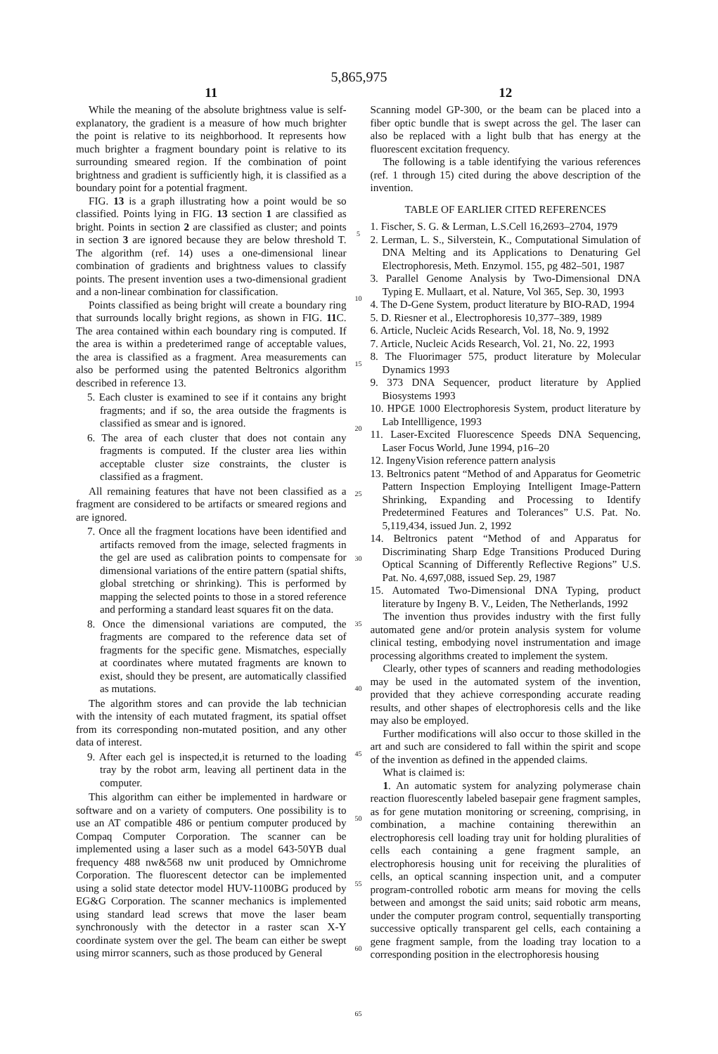5,865,975
11
While the meaning of the absolute brightness value is self-explanatory, the gradient is a measure of how much brighter the point is relative to its neighborhood. It represents how much brighter a fragment boundary point is relative to its surrounding smeared region. If the combination of point brightness and gradient is sufficiently high, it is classified as a boundary point for a potential fragment.
FIG. 13 is a graph illustrating how a point would be so classified. Points lying in FIG. 13 section 1 are classified as bright. Points in section 2 are classified as cluster; and points in section 3 are ignored because they are below threshold T. The algorithm (ref. 14) uses a one-dimensional linear combination of gradients and brightness values to classify points. The present invention uses a two-dimensional gradient and a non-linear combination for classification.
Points classified as being bright will create a boundary ring that surrounds locally bright regions, as shown in FIG. 11 C. The area contained within each boundary ring is computed. If the area is within a predeterimed range of acceptable values, the area is classified as a fragment. Area measurements can also be performed using the patented Beltronics algorithm described in reference 13.
5. Each cluster is examined to see if it contains any bright fragments; and if so, the area outside the fragments is classified as smear and is ignored.
6. The area of each cluster that does not contain any fragments is computed. If the cluster area lies within acceptable cluster size constraints, the cluster is classified as a fragment.
All remaining features that have not been classified as a fragment are considered to be artifacts or smeared regions and are ignored.
7. Once all the fragment locations have been identified and artifacts removed from the image, selected fragments in the gel are used as calibration points to compensate for dimensional variations of the entire pattern (spatial shifts, global stretching or shrinking). This is performed by mapping the selected points to those in a stored reference and performing a standard least squares fit on the data.
8. Once the dimensional variations are computed, the fragments are compared to the reference data set of fragments for the specific gene. Mismatches, especially at coordinates where mutated fragments are known to exist, should they be present, are automatically classified as mutations.
The algorithm stores and can provide the lab technician with the intensity of each mutated fragment, its spatial offset from its corresponding non-mutated position, and any other data of interest.
9. After each gel is inspected,it is returned to the loading tray by the robot arm, leaving all pertinent data in the computer.
This algorithm can either be implemented in hardware or software and on a variety of computers. One possibility is to use an AT compatible 486 or pentium computer produced by Compaq Computer Corporation. The scanner can be implemented using a laser such as a model 643-50YB dual frequency 488 nw&568 nw unit produced by Omnichrome Corporation. The fluorescent detector can be implemented using a solid state detector model HUV-1100BG produced by EG&G Corporation. The scanner mechanics is implemented using standard lead screws that move the laser beam synchronously with the detector in a raster scan X-Y coordinate system over the gel. The beam can either be swept using mirror scanners, such as those produced by General
5
10
15
20
25
30
35
40
45
50
55
60
65
12
Scanning model GP-300, or the beam can be placed into a fiber optic bundle that is swept across the gel. The laser can also be replaced with a light bulb that has energy at the fluorescent excitation frequency.
The following is a table identifying the various references (ref. 1 through 15) cited during the above description of the invention.
TABLE OF EARLIER CITED REFERENCES
1. Fischer, S. G. & Lerman, L.S.Cell 16,2693–2704, 1979
2. Lerman, L. S., Silverstein, K., Computational Simulation of DNA Melting and its Applications to Denaturing Gel Electrophoresis, Meth. Enzymol. 155, pg 482–501, 1987
3. Parallel Genome Analysis by Two-Dimensional DNA Typing E. Mullaart, et al. Nature, Vol 365, Sep. 30, 1993
4. The D-Gene System, product literature by BIO-RAD, 1994
5. D. Riesner et al., Electrophoresis 10,377–389, 1989
6. Article, Nucleic Acids Research, Vol. 18, No. 9, 1992
7. Article, Nucleic Acids Research, Vol. 21, No. 22, 1993
8. The Fluorimager 575, product literature by Molecular Dynamics 1993
9. 373 DNA Sequencer, product literature by Applied Biosystems 1993
10. HPGE 1000 Electrophoresis System, product literature by Lab Intellligence, 1993
11. Laser-Excited Fluorescence Speeds DNA Sequencing, Laser Focus World, June 1994, p16–20
12. IngenyVision reference pattern analysis
13. Beltronics patent “Method of and Apparatus for Geometric Pattern Inspection Employing Intelligent Image-Pattern Shrinking, Expanding and Processing to Identify Predetermined Features and Tolerances” U.S. Pat. No. 5,119,434, issued Jun. 2, 1992
14. Beltronics patent “Method of and Apparatus for Discriminating Sharp Edge Transitions Produced During Optical Scanning of Differently Reflective Regions” U.S. Pat. No. 4,697,088, issued Sep. 29, 1987
15. Automated Two-Dimensional DNA Typing, product literature by Ingeny B. V., Leiden, The Netherlands, 1992
The invention thus provides industry with the first fully automated gene and/or protein analysis system for volume clinical testing, embodying novel instrumentation and image processing algorithms created to implement the system.
Clearly, other types of scanners and reading methodologies may be used in the automated system of the invention, provided that they achieve corresponding accurate reading results, and other shapes of electrophoresis cells and the like may also be employed.
Further modifications will also occur to those skilled in the art and such are considered to fall within the spirit and scope of the invention as defined in the appended claims.
What is claimed is:
1. An automatic system for analyzing polymerase chain reaction fluorescently labeled basepair gene fragment samples, as for gene mutation monitoring or screening, comprising, in combination, a machine containing therewithin an electrophoresis cell loading tray unit for holding pluralities of cells each containing a gene fragment sample, an electrophoresis housing unit for receiving the pluralities of cells, an optical scanning inspection unit, and a computer program-controlled robotic arm means for moving the cells between and amongst the said units; said robotic arm means, under the computer program control, sequentially transporting successive optically transparent gel cells, each containing a gene fragment sample, from the loading tray location to a corresponding position in the electrophoresis housing